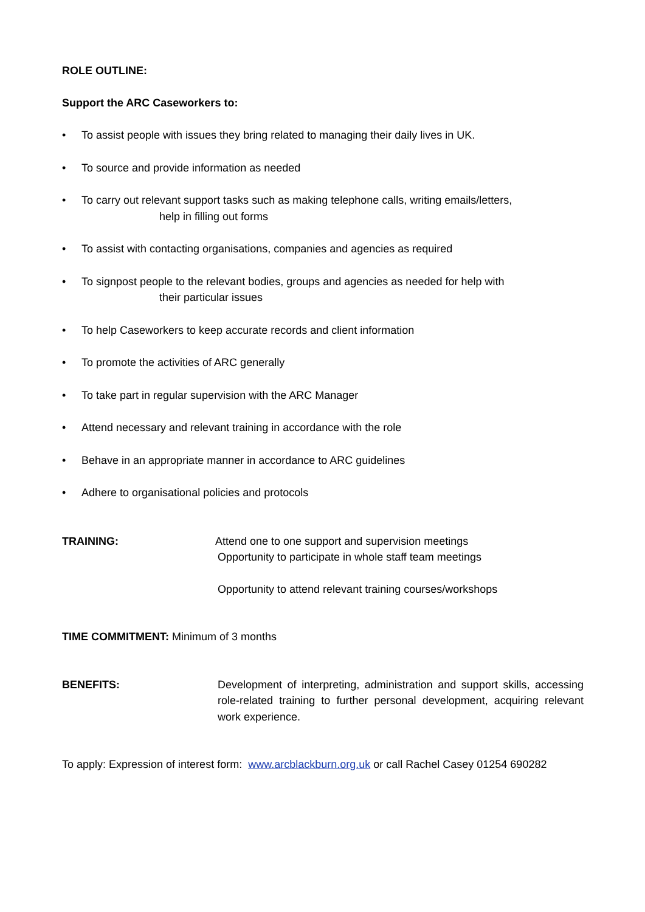ROLE OUTLINE:
Support the ARC Caseworkers to:
• To assist people with issues they bring related to managing their daily lives in UK.
• To source and provide information as needed
• To carry out relevant support tasks such as making telephone calls, writing emails/letters,
help in filling out forms
• To assist with contacting organisations, companies and agencies as required
• To signpost people to the relevant bodies, groups and agencies as needed for help with
their particular issues
• To help Caseworkers to keep accurate records and client information
• To promote the activities of ARC generally
• To take part in regular supervision with the ARC Manager
• Attend necessary and relevant training in accordance with the role
• Behave in an appropriate manner in accordance to ARC guidelines
• Adhere to organisational policies and protocols
TRAINING: Attend one to one support and supervision meetings
Opportunity to participate in whole staff team meetings
Opportunity to attend relevant training courses/workshops
TIME COMMITMENT: Minimum of 3 months
BENEFITS: Development of interpreting, administration and support skills, accessing role-related training to further personal development, acquiring relevant work experience.
To apply: Expression of interest form: www.arcblackburn.org.uk or call Rachel Casey 01254 690282